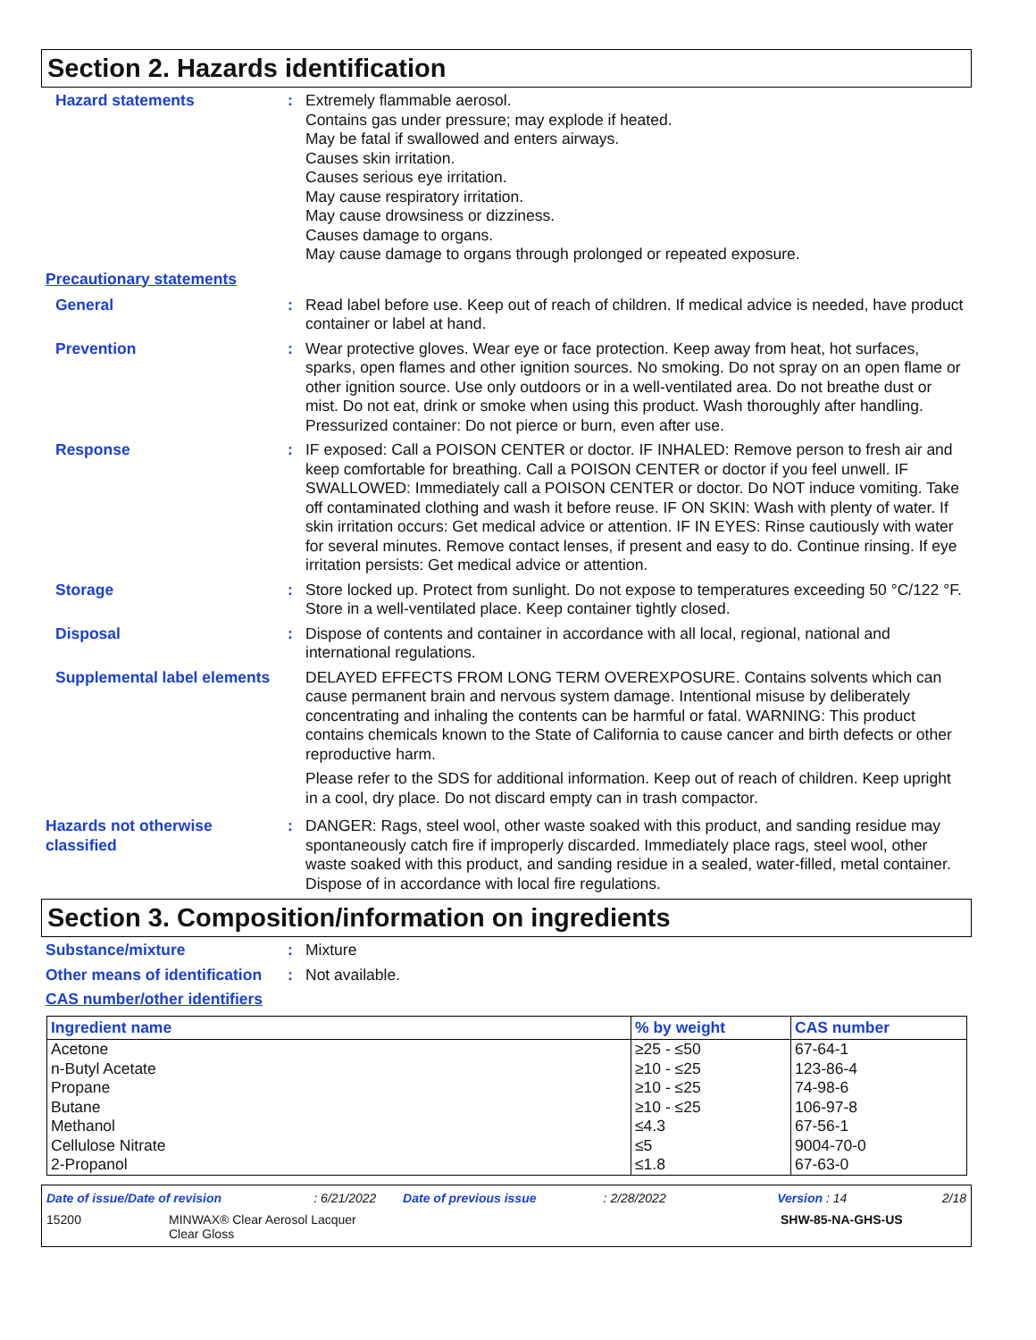Section 2. Hazards identification
Hazard statements : Extremely flammable aerosol.
Contains gas under pressure; may explode if heated.
May be fatal if swallowed and enters airways.
Causes skin irritation.
Causes serious eye irritation.
May cause respiratory irritation.
May cause drowsiness or dizziness.
Causes damage to organs.
May cause damage to organs through prolonged or repeated exposure.
Precautionary statements
General : Read label before use. Keep out of reach of children. If medical advice is needed, have product container or label at hand.
Prevention : Wear protective gloves. Wear eye or face protection. Keep away from heat, hot surfaces, sparks, open flames and other ignition sources. No smoking. Do not spray on an open flame or other ignition source. Use only outdoors or in a well-ventilated area. Do not breathe dust or mist. Do not eat, drink or smoke when using this product. Wash thoroughly after handling. Pressurized container: Do not pierce or burn, even after use.
Response : IF exposed: Call a POISON CENTER or doctor. IF INHALED: Remove person to fresh air and keep comfortable for breathing. Call a POISON CENTER or doctor if you feel unwell. IF SWALLOWED: Immediately call a POISON CENTER or doctor. Do NOT induce vomiting. Take off contaminated clothing and wash it before reuse. IF ON SKIN: Wash with plenty of water. If skin irritation occurs: Get medical advice or attention. IF IN EYES: Rinse cautiously with water for several minutes. Remove contact lenses, if present and easy to do. Continue rinsing. If eye irritation persists: Get medical advice or attention.
Storage : Store locked up. Protect from sunlight. Do not expose to temperatures exceeding 50 °C/122 °F. Store in a well-ventilated place. Keep container tightly closed.
Disposal : Dispose of contents and container in accordance with all local, regional, national and international regulations.
Supplemental label elements
DELAYED EFFECTS FROM LONG TERM OVEREXPOSURE. Contains solvents which can cause permanent brain and nervous system damage. Intentional misuse by deliberately concentrating and inhaling the contents can be harmful or fatal. WARNING: This product contains chemicals known to the State of California to cause cancer and birth defects or other reproductive harm.
Please refer to the SDS for additional information. Keep out of reach of children. Keep upright in a cool, dry place. Do not discard empty can in trash compactor.
Hazards not otherwise classified
: DANGER: Rags, steel wool, other waste soaked with this product, and sanding residue may spontaneously catch fire if improperly discarded. Immediately place rags, steel wool, other waste soaked with this product, and sanding residue in a sealed, water-filled, metal container. Dispose of in accordance with local fire regulations.
Section 3. Composition/information on ingredients
Substance/mixture : Mixture
Other means of identification
: Not available.
CAS number/other identifiers
| Ingredient name | % by weight | CAS number |
| --- | --- | --- |
| Acetone | ≥25 - ≤50 | 67-64-1 |
| n-Butyl Acetate | ≥10 - ≤25 | 123-86-4 |
| Propane | ≥10 - ≤25 | 74-98-6 |
| Butane | ≥10 - ≤25 | 106-97-8 |
| Methanol | ≤4.3 | 67-56-1 |
| Cellulose Nitrate | ≤5 | 9004-70-0 |
| 2-Propanol | ≤1.8 | 67-63-0 |
Date of issue/Date of revision : 6/21/2022 Date of previous issue : 2/28/2022 Version : 14 2/18
15200 MINWAX® Clear Aerosol Lacquer
Clear Gloss
SHW-85-NA-GHS-US